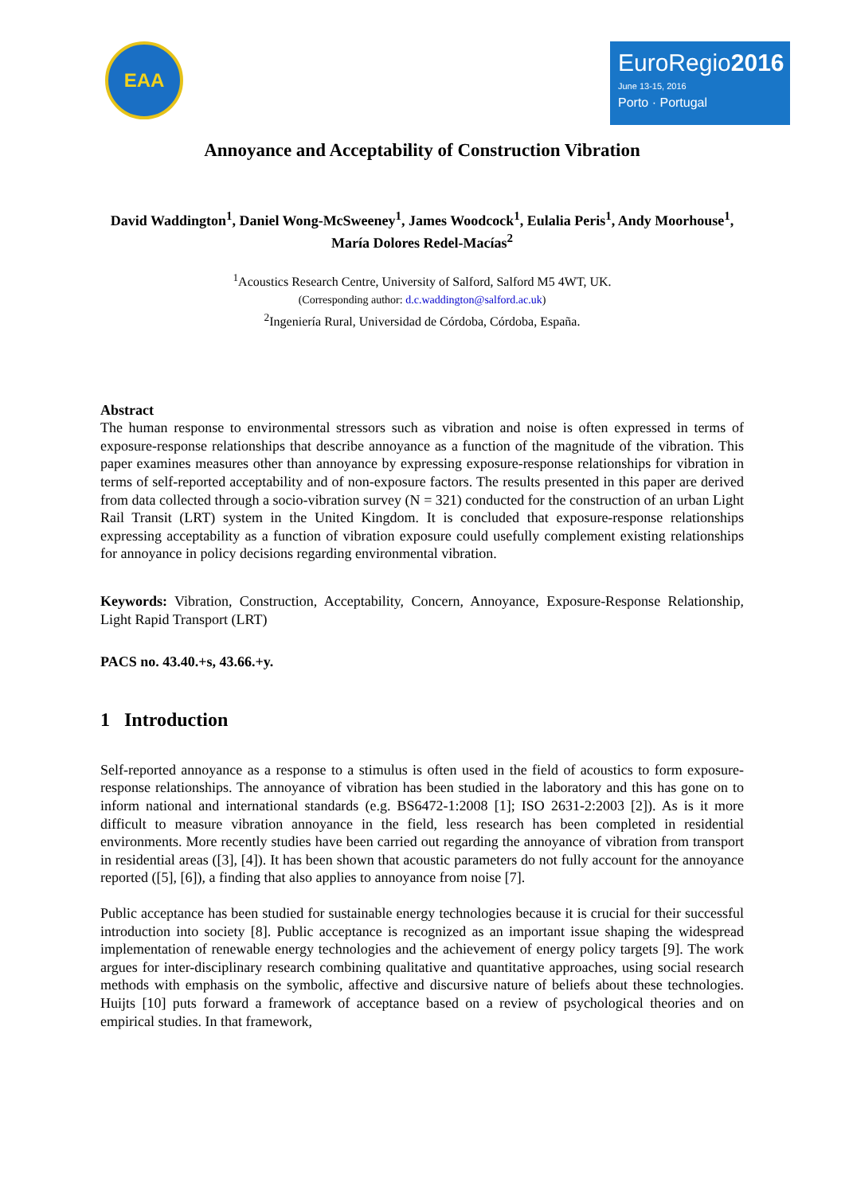EAA
EuroRegio2016
June 13-15, 2016
Porto · Portugal
Annoyance and Acceptability of Construction Vibration
David Waddington<sup>1</sup>, Daniel Wong-McSweeney<sup>1</sup>, James Woodcock<sup>1</sup>, Eulalia Peris<sup>1</sup>, Andy Moorhouse<sup>1</sup>, María Dolores Redel-Macías<sup>2</sup>
<sup>1</sup> Acoustics Research Centre, University of Salford, Salford M5 4WT, UK.
(Corresponding author: d.c.waddington@salford.ac.uk)
<sup>2</sup> Ingeniería Rural, Universidad de Córdoba, Córdoba, España.
Abstract
The human response to environmental stressors such as vibration and noise is often expressed in terms of exposure-response relationships that describe annoyance as a function of the magnitude of the vibration. This paper examines measures other than annoyance by expressing exposure-response relationships for vibration in terms of self-reported acceptability and of non-exposure factors. The results presented in this paper are derived from data collected through a socio-vibration survey (N = 321) conducted for the construction of an urban Light Rail Transit (LRT) system in the United Kingdom. It is concluded that exposure-response relationships expressing acceptability as a function of vibration exposure could usefully complement existing relationships for annoyance in policy decisions regarding environmental vibration.
Keywords: Vibration, Construction, Acceptability, Concern, Annoyance, Exposure-Response Relationship, Light Rapid Transport (LRT)
PACS no. 43.40.+s, 43.66.+y.
1 Introduction
Self-reported annoyance as a response to a stimulus is often used in the field of acoustics to form exposure-response relationships. The annoyance of vibration has been studied in the laboratory and this has gone on to inform national and international standards (e.g. BS6472-1:2008 [1]; ISO 2631-2:2003 [2]). As is it more difficult to measure vibration annoyance in the field, less research has been completed in residential environments. More recently studies have been carried out regarding the annoyance of vibration from transport in residential areas ([3], [4]). It has been shown that acoustic parameters do not fully account for the annoyance reported ([5], [6]), a finding that also applies to annoyance from noise [7].
Public acceptance has been studied for sustainable energy technologies because it is crucial for their successful introduction into society [8]. Public acceptance is recognized as an important issue shaping the widespread implementation of renewable energy technologies and the achievement of energy policy targets [9]. The work argues for inter-disciplinary research combining qualitative and quantitative approaches, using social research methods with emphasis on the symbolic, affective and discursive nature of beliefs about these technologies. Huijts [10] puts forward a framework of acceptance based on a review of psychological theories and on empirical studies. In that framework,